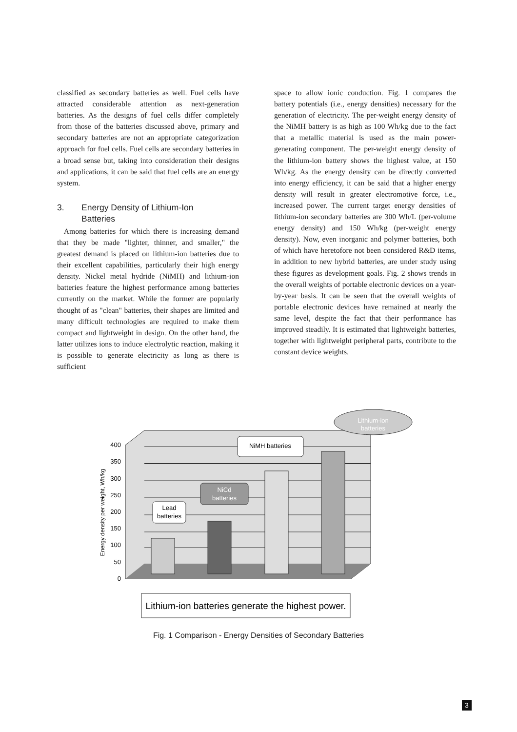classified as secondary batteries as well. Fuel cells have attracted considerable attention as next-generation batteries. As the designs of fuel cells differ completely from those of the batteries discussed above, primary and secondary batteries are not an appropriate categorization approach for fuel cells. Fuel cells are secondary batteries in a broad sense but, taking into consideration their designs and applications, it can be said that fuel cells are an energy system.
3. Energy Density of Lithium-Ion
Batteries
Among batteries for which there is increasing demand that they be made "lighter, thinner, and smaller," the greatest demand is placed on lithium-ion batteries due to their excellent capabilities, particularly their high energy density. Nickel metal hydride (NiMH) and lithium-ion batteries feature the highest performance among batteries currently on the market. While the former are popularly thought of as "clean" batteries, their shapes are limited and many difficult technologies are required to make them compact and lightweight in design. On the other hand, the latter utilizes ions to induce electrolytic reaction, making it is possible to generate electricity as long as there is sufficient
space to allow ionic conduction. Fig. 1 compares the battery potentials (i.e., energy densities) necessary for the generation of electricity. The per-weight energy density of the NiMH battery is as high as 100 Wh/kg due to the fact that a metallic material is used as the main power-generating component. The per-weight energy density of the lithium-ion battery shows the highest value, at 150 Wh/kg. As the energy density can be directly converted into energy efficiency, it can be said that a higher energy density will result in greater electromotive force, i.e., increased power. The current target energy densities of lithium-ion secondary batteries are 300 Wh/L (per-volume energy density) and 150 Wh/kg (per-weight energy density). Now, even inorganic and polymer batteries, both of which have heretofore not been considered R&D items, in addition to new hybrid batteries, are under study using these figures as development goals. Fig. 2 shows trends in the overall weights of portable electronic devices on a year-by-year basis. It can be seen that the overall weights of portable electronic devices have remained at nearly the same level, despite the fact that their performance has improved steadily. It is estimated that lightweight batteries, together with lightweight peripheral parts, contribute to the constant device weights.
400
350
300
250
200
150
100
50
0
Energy density per weight, Wh/kg
Lead
batteries
NiCd
batteries
NiMH batteries
Lithium-ion
batteries
Lithium-ion batteries generate the highest power.
Fig. 1 Comparison - Energy Densities of Secondary Batteries
3